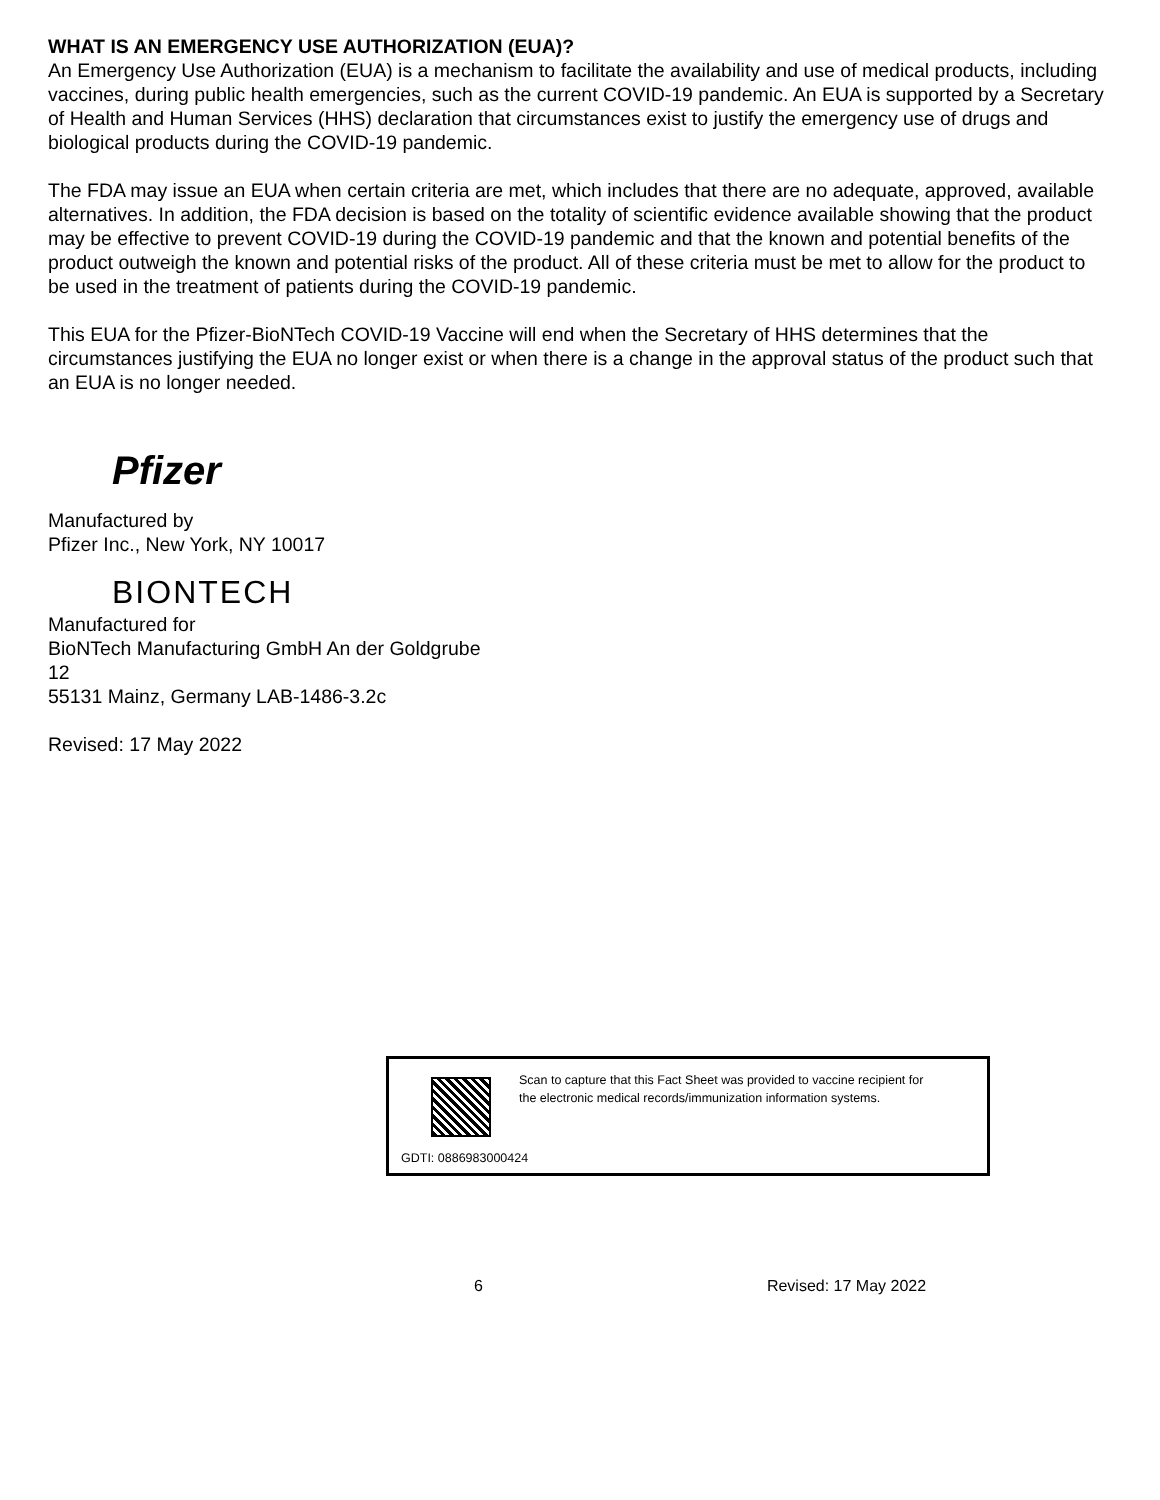WHAT IS AN EMERGENCY USE AUTHORIZATION (EUA)?
An Emergency Use Authorization (EUA) is a mechanism to facilitate the availability and use of medical products, including vaccines, during public health emergencies, such as the current COVID-19 pandemic. An EUA is supported by a Secretary of Health and Human Services (HHS) declaration that circumstances exist to justify the emergency use of drugs and biological products during the COVID-19 pandemic.
The FDA may issue an EUA when certain criteria are met, which includes that there are no adequate, approved, available alternatives. In addition, the FDA decision is based on the totality of scientific evidence available showing that the product may be effective to prevent COVID-19 during the COVID-19 pandemic and that the known and potential benefits of the product outweigh the known and potential risks of the product. All of these criteria must be met to allow for the product to be used in the treatment of patients during the COVID-19 pandemic.
This EUA for the Pfizer-BioNTech COVID-19 Vaccine will end when the Secretary of HHS determines that the circumstances justifying the EUA no longer exist or when there is a change in the approval status of the product such that an EUA is no longer needed.
Pfizer
Manufactured by
Pfizer Inc., New York, NY 10017
BIONTECH
Manufactured for
BioNTech Manufacturing GmbH An der Goldgrube
12
55131 Mainz, Germany LAB-1486-3.2c
Revised: 17 May 2022
Scan to capture that this Fact Sheet was provided to vaccine recipient for the electronic medical records/immunization information systems.
GDTI: 0886983000424
6 Revised: 17 May 2022